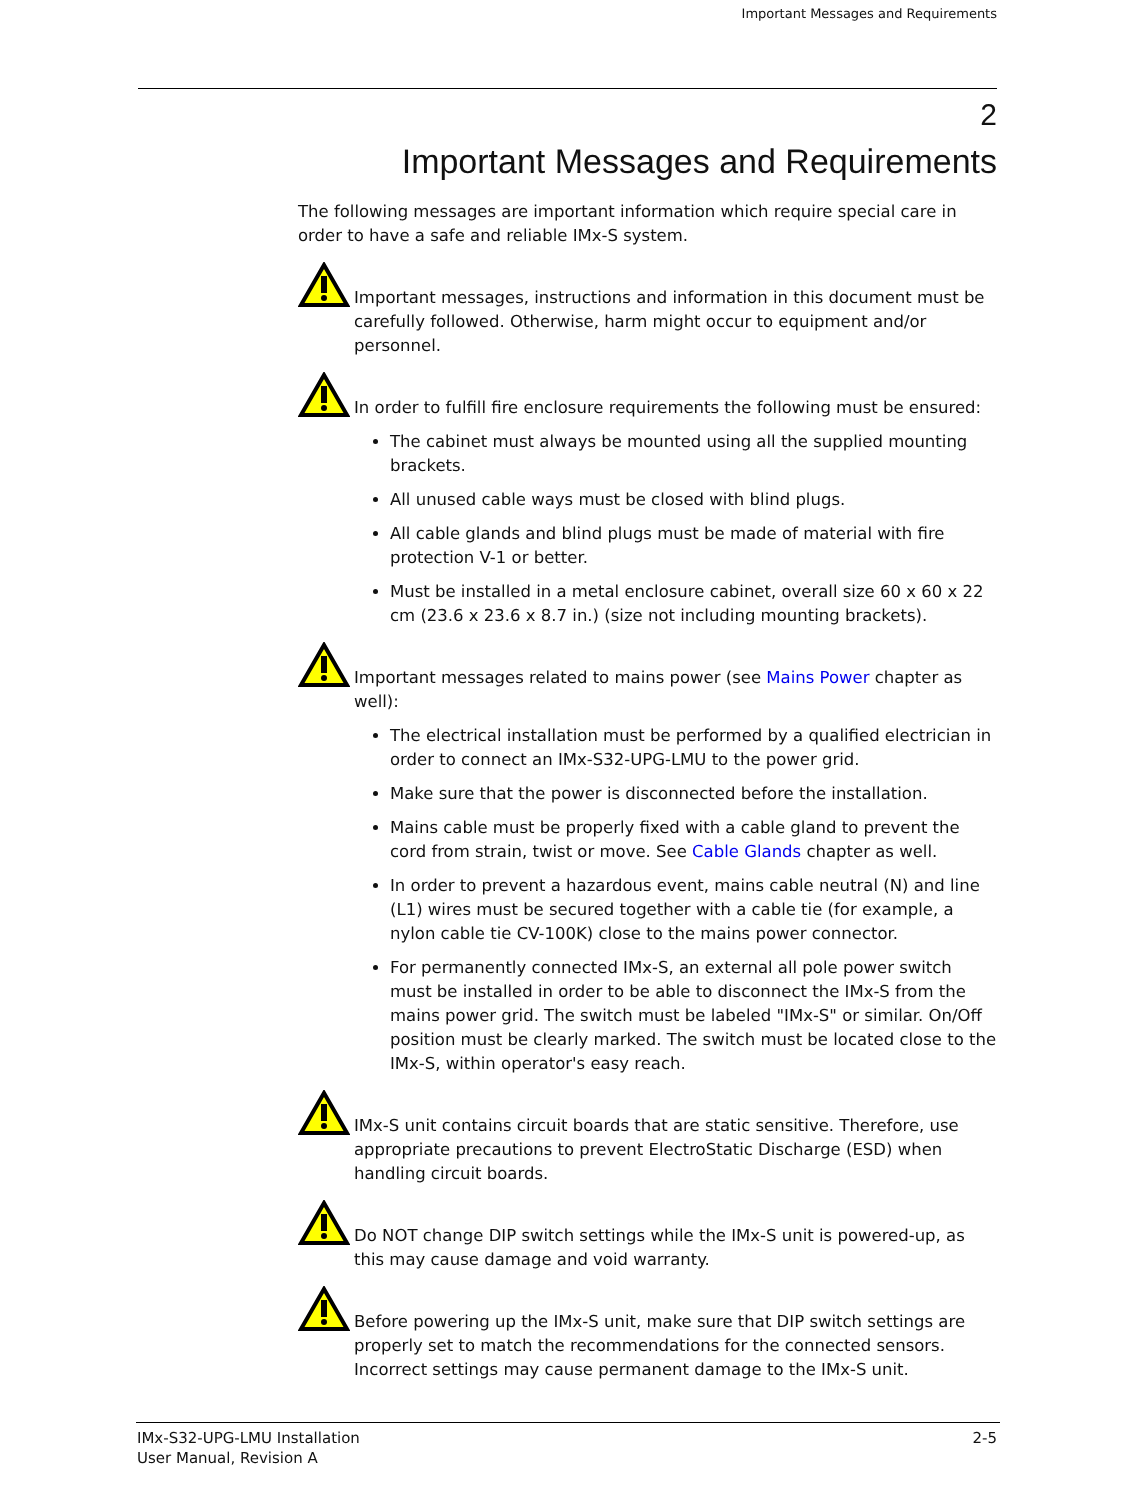Important Messages and Requirements
2
Important Messages and Requirements
The following messages are important information which require special care in order to have a safe and reliable IMx-S system.
Important messages, instructions and information in this document must be carefully followed. Otherwise, harm might occur to equipment and/or personnel.
In order to fulfill fire enclosure requirements the following must be ensured:
The cabinet must always be mounted using all the supplied mounting brackets.
All unused cable ways must be closed with blind plugs.
All cable glands and blind plugs must be made of material with fire protection V-1 or better.
Must be installed in a metal enclosure cabinet, overall size 60 x 60 x 22 cm (23.6 x 23.6 x 8.7 in.) (size not including mounting brackets).
Important messages related to mains power (see Mains Power chapter as well):
The electrical installation must be performed by a qualified electrician in order to connect an IMx-S32-UPG-LMU to the power grid.
Make sure that the power is disconnected before the installation.
Mains cable must be properly fixed with a cable gland to prevent the cord from strain, twist or move. See Cable Glands chapter as well.
In order to prevent a hazardous event, mains cable neutral (N) and line (L1) wires must be secured together with a cable tie (for example, a nylon cable tie CV-100K) close to the mains power connector.
For permanently connected IMx-S, an external all pole power switch must be installed in order to be able to disconnect the IMx-S from the mains power grid. The switch must be labeled "IMx-S" or similar. On/Off position must be clearly marked. The switch must be located close to the IMx-S, within operator's easy reach.
IMx-S unit contains circuit boards that are static sensitive. Therefore, use appropriate precautions to prevent ElectroStatic Discharge (ESD) when handling circuit boards.
Do NOT change DIP switch settings while the IMx-S unit is powered-up, as this may cause damage and void warranty.
Before powering up the IMx-S unit, make sure that DIP switch settings are properly set to match the recommendations for the connected sensors. Incorrect settings may cause permanent damage to the IMx-S unit.
IMx-S32-UPG-LMU Installation
User Manual, Revision A
2-5